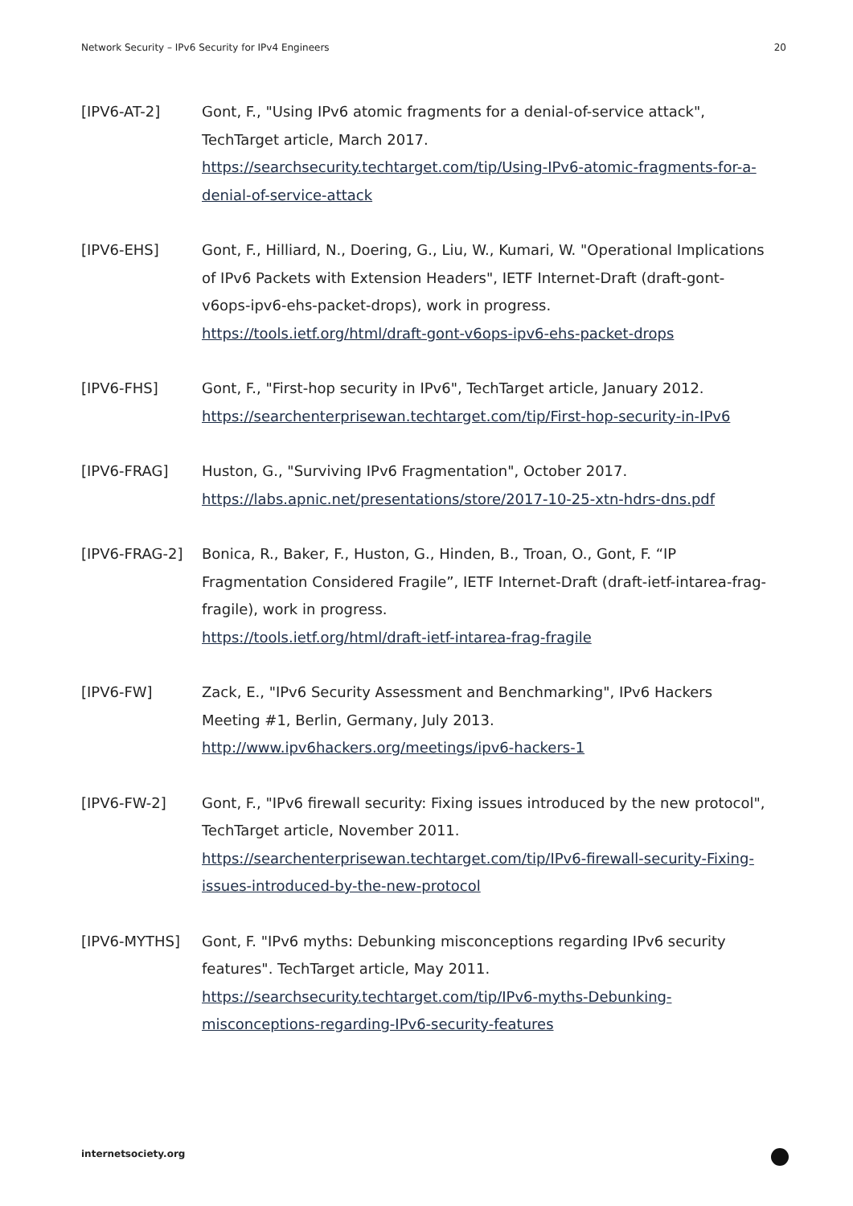Network Security – IPv6 Security for IPv4 Engineers 20
[IPV6-AT-2] Gont, F., "Using IPv6 atomic fragments for a denial-of-service attack", TechTarget article, March 2017.
https://searchsecurity.techtarget.com/tip/Using-IPv6-atomic-fragments-for-a-denial-of-service-attack
[IPV6-EHS] Gont, F., Hilliard, N., Doering, G., Liu, W., Kumari, W. "Operational Implications of IPv6 Packets with Extension Headers", IETF Internet-Draft (draft-gont-v6ops-ipv6-ehs-packet-drops), work in progress.
https://tools.ietf.org/html/draft-gont-v6ops-ipv6-ehs-packet-drops
[IPV6-FHS] Gont, F., "First-hop security in IPv6", TechTarget article, January 2012.
https://searchenterprisewan.techtarget.com/tip/First-hop-security-in-IPv6
[IPV6-FRAG] Huston, G., "Surviving IPv6 Fragmentation", October 2017.
https://labs.apnic.net/presentations/store/2017-10-25-xtn-hdrs-dns.pdf
[IPV6-FRAG-2] Bonica, R., Baker, F., Huston, G., Hinden, B., Troan, O., Gont, F. “IP Fragmentation Considered Fragile”, IETF Internet-Draft (draft-ietf-intarea-frag-fragile), work in progress.
https://tools.ietf.org/html/draft-ietf-intarea-frag-fragile
[IPV6-FW] Zack, E., "IPv6 Security Assessment and Benchmarking", IPv6 Hackers Meeting #1, Berlin, Germany, July 2013.
http://www.ipv6hackers.org/meetings/ipv6-hackers-1
[IPV6-FW-2] Gont, F., "IPv6 firewall security: Fixing issues introduced by the new protocol", TechTarget article, November 2011.
https://searchenterprisewan.techtarget.com/tip/IPv6-firewall-security-Fixing-issues-introduced-by-the-new-protocol
[IPV6-MYTHS] Gont, F. "IPv6 myths: Debunking misconceptions regarding IPv6 security features". TechTarget article, May 2011.
https://searchsecurity.techtarget.com/tip/IPv6-myths-Debunking-misconceptions-regarding-IPv6-security-features
internetsociety.org